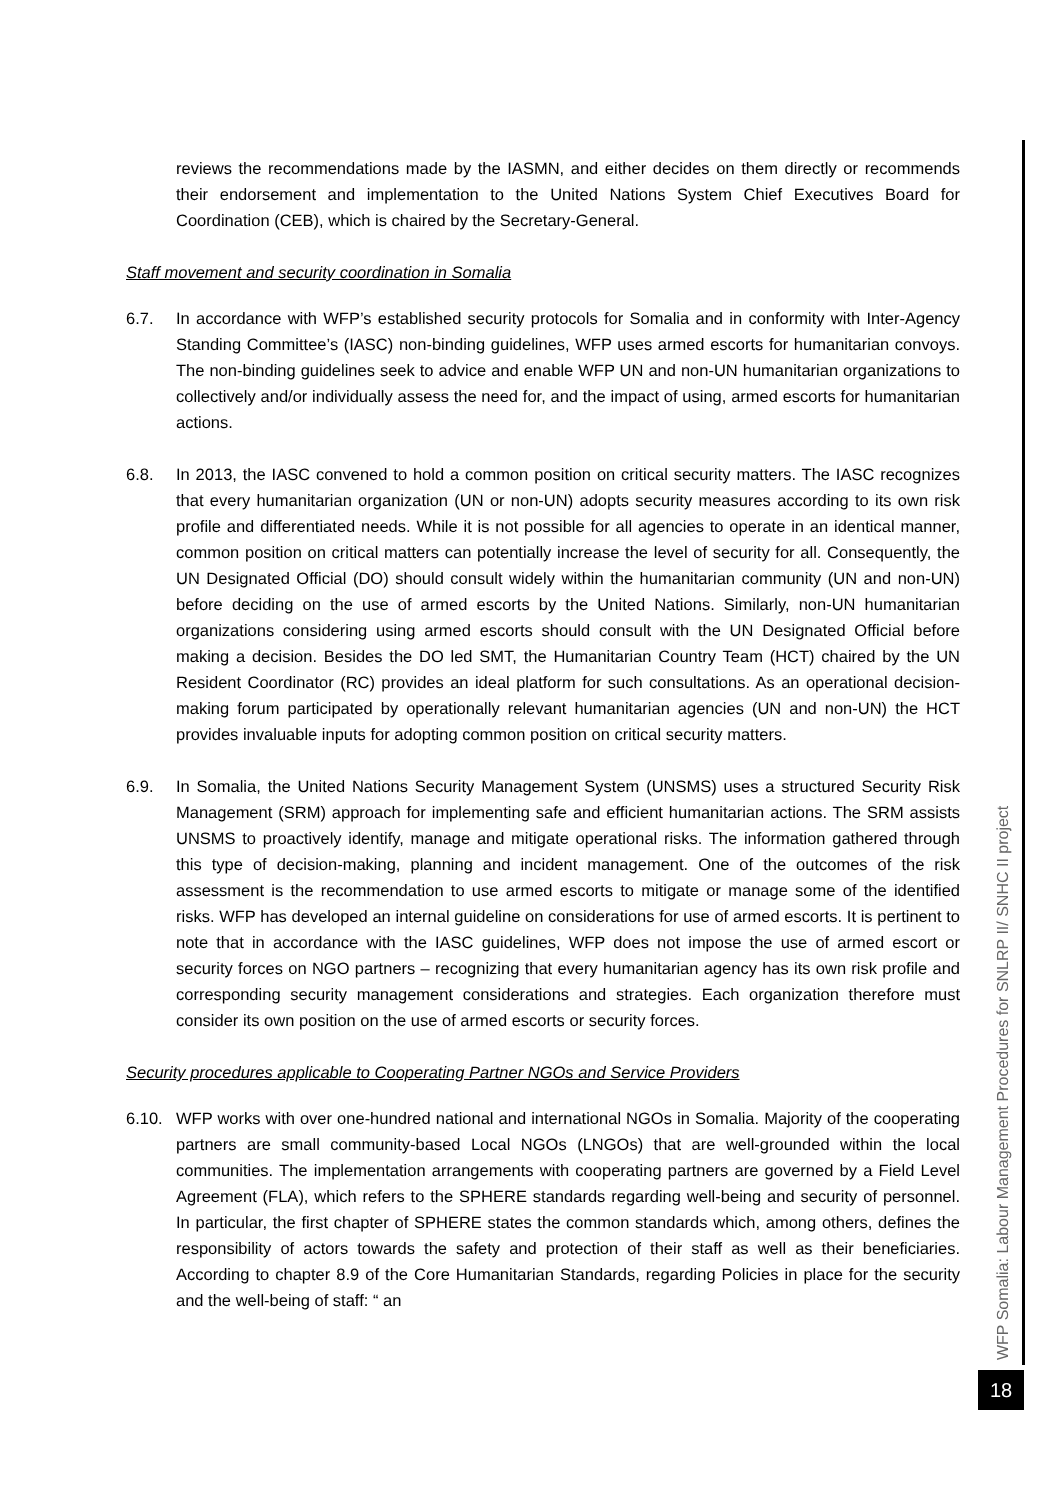reviews the recommendations made by the IASMN, and either decides on them directly or recommends their endorsement and implementation to the United Nations System Chief Executives Board for Coordination (CEB), which is chaired by the Secretary-General.
Staff movement and security coordination in Somalia
6.7. In accordance with WFP’s established security protocols for Somalia and in conformity with Inter-Agency Standing Committee’s (IASC) non-binding guidelines, WFP uses armed escorts for humanitarian convoys. The non-binding guidelines seek to advice and enable WFP UN and non-UN humanitarian organizations to collectively and/or individually assess the need for, and the impact of using, armed escorts for humanitarian actions.
6.8. In 2013, the IASC convened to hold a common position on critical security matters. The IASC recognizes that every humanitarian organization (UN or non-UN) adopts security measures according to its own risk profile and differentiated needs. While it is not possible for all agencies to operate in an identical manner, common position on critical matters can potentially increase the level of security for all. Consequently, the UN Designated Official (DO) should consult widely within the humanitarian community (UN and non-UN) before deciding on the use of armed escorts by the United Nations. Similarly, non-UN humanitarian organizations considering using armed escorts should consult with the UN Designated Official before making a decision. Besides the DO led SMT, the Humanitarian Country Team (HCT) chaired by the UN Resident Coordinator (RC) provides an ideal platform for such consultations. As an operational decision-making forum participated by operationally relevant humanitarian agencies (UN and non-UN) the HCT provides invaluable inputs for adopting common position on critical security matters.
6.9. In Somalia, the United Nations Security Management System (UNSMS) uses a structured Security Risk Management (SRM) approach for implementing safe and efficient humanitarian actions. The SRM assists UNSMS to proactively identify, manage and mitigate operational risks. The information gathered through this type of decision-making, planning and incident management. One of the outcomes of the risk assessment is the recommendation to use armed escorts to mitigate or manage some of the identified risks. WFP has developed an internal guideline on considerations for use of armed escorts. It is pertinent to note that in accordance with the IASC guidelines, WFP does not impose the use of armed escort or security forces on NGO partners – recognizing that every humanitarian agency has its own risk profile and corresponding security management considerations and strategies. Each organization therefore must consider its own position on the use of armed escorts or security forces.
Security procedures applicable to Cooperating Partner NGOs and Service Providers
6.10. WFP works with over one-hundred national and international NGOs in Somalia. Majority of the cooperating partners are small community-based Local NGOs (LNGOs) that are well-grounded within the local communities. The implementation arrangements with cooperating partners are governed by a Field Level Agreement (FLA), which refers to the SPHERE standards regarding well-being and security of personnel. In particular, the first chapter of SPHERE states the common standards which, among others, defines the responsibility of actors towards the safety and protection of their staff as well as their beneficiaries. According to chapter 8.9 of the Core Humanitarian Standards, regarding Policies in place for the security and the well-being of staff: “ an
WFP Somalia: Labour Management Procedures for SNLRP II/ SNHC II project
18